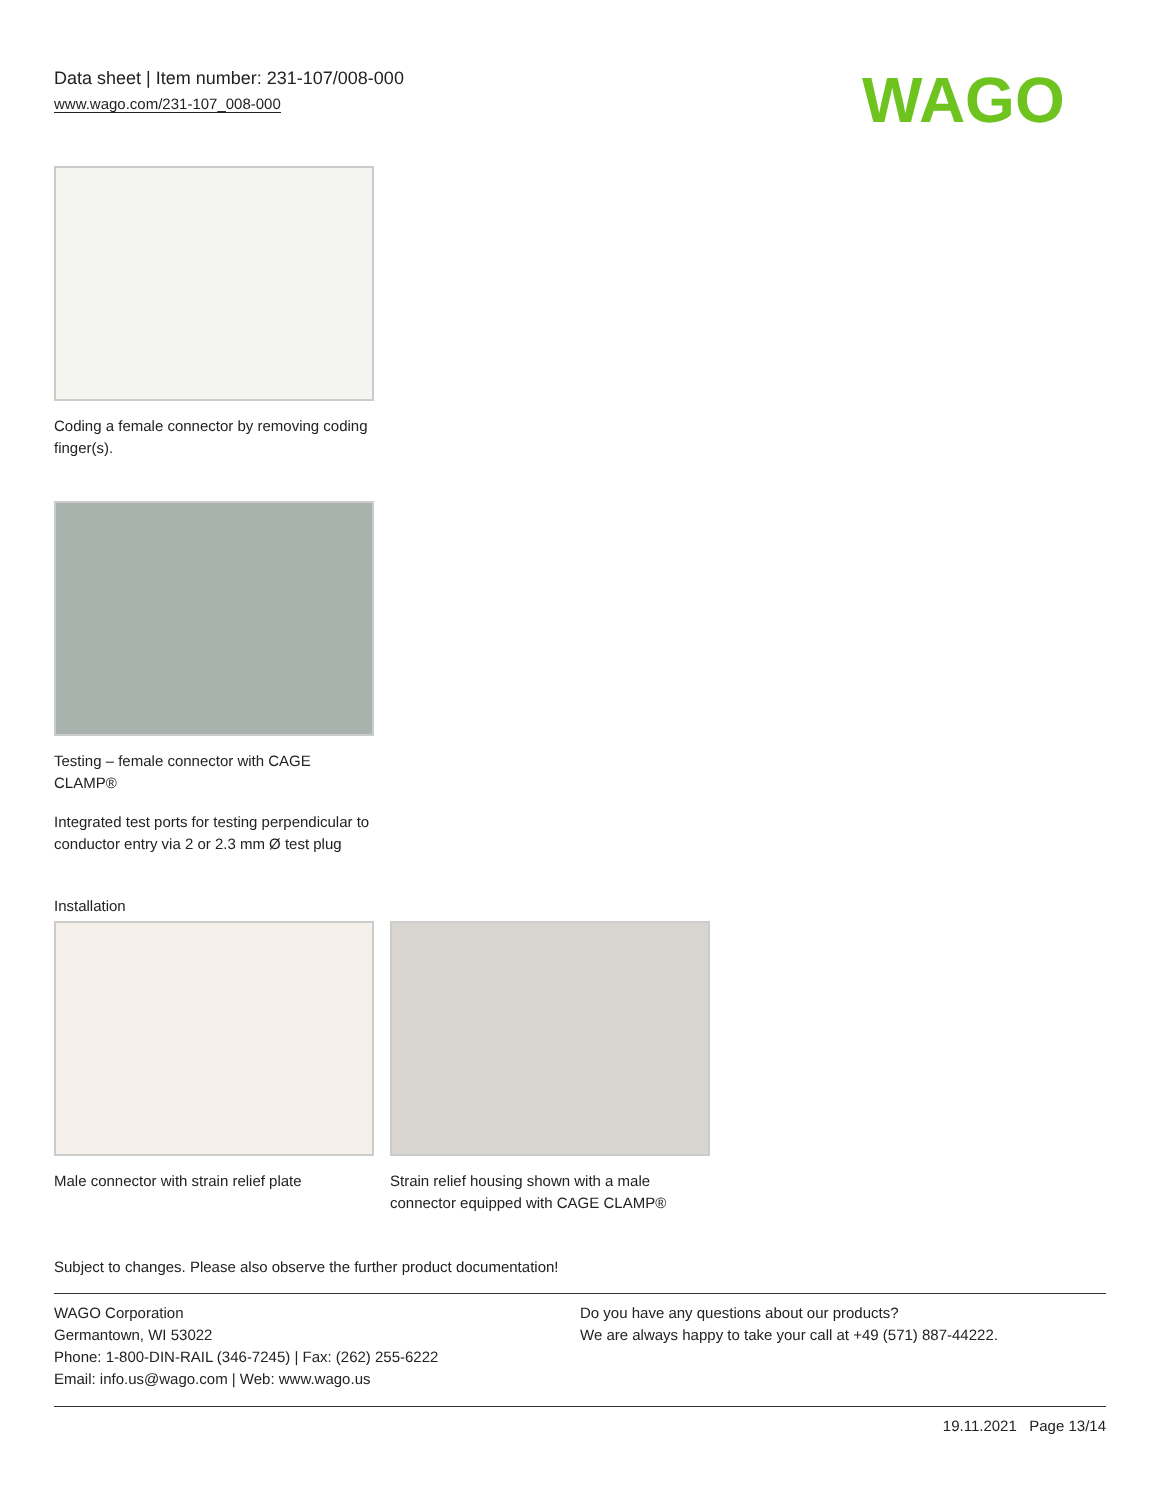Data sheet | Item number: 231-107/008-000
www.wago.com/231-107_008-000
WAGO
Coding a female connector by removing coding finger(s).
Testing – female connector with CAGE CLAMP®
Integrated test ports for testing perpendicular to conductor entry via 2 or 2.3 mm Ø test plug
Installation
Male connector with strain relief plate
Strain relief housing shown with a male connector equipped with CAGE CLAMP®
Subject to changes. Please also observe the further product documentation!
WAGO Corporation
Germantown, WI 53022
Phone: 1-800-DIN-RAIL (346-7245) | Fax: (262) 255-6222
Email: info.us@wago.com | Web: www.wago.us
Do you have any questions about our products?
We are always happy to take your call at +49 (571) 887-44222.
19.11.2021 Page 13/14